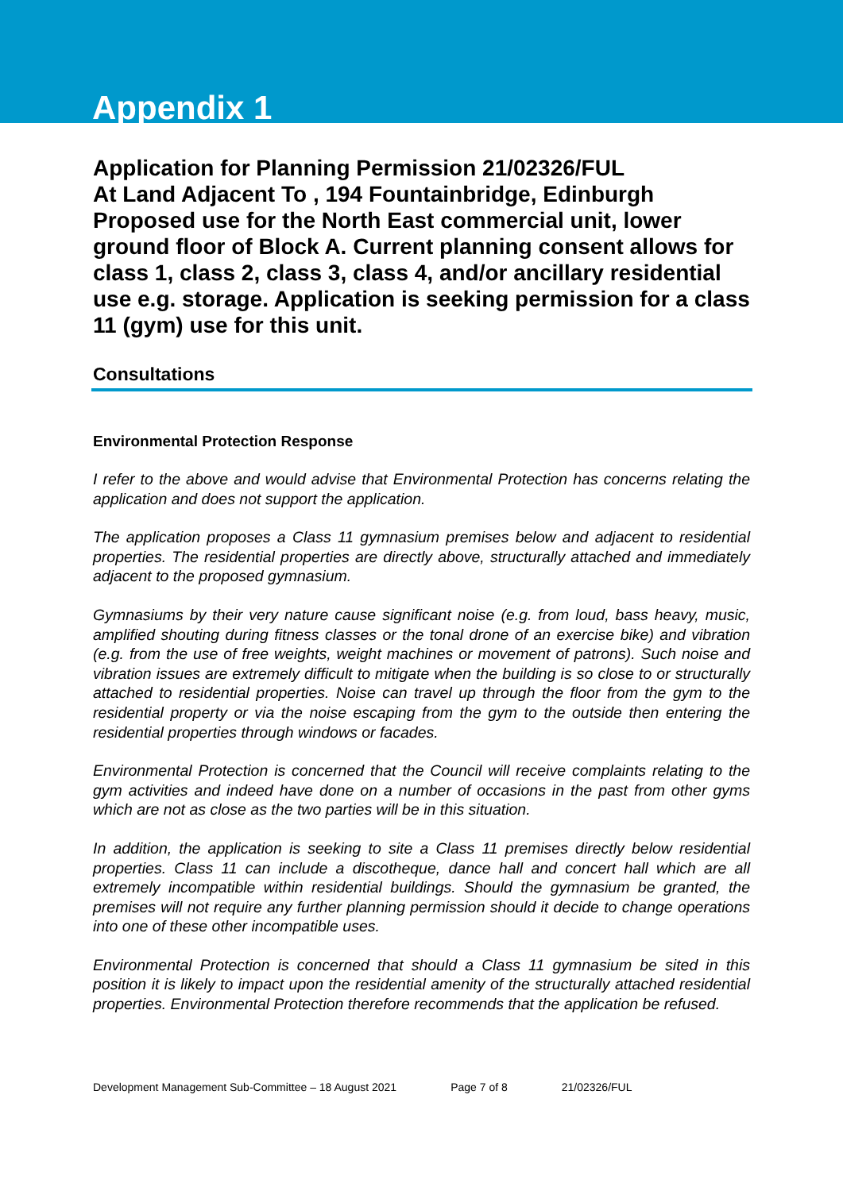Appendix 1
Application for Planning Permission 21/02326/FUL
At Land Adjacent To , 194 Fountainbridge, Edinburgh
Proposed use for the North East commercial unit, lower ground floor of Block A. Current planning consent allows for class 1, class 2, class 3, class 4, and/or ancillary residential use e.g. storage. Application is seeking permission for a class 11 (gym) use for this unit.
Consultations
Environmental Protection Response
I refer to the above and would advise that Environmental Protection has concerns relating the application and does not support the application.
The application proposes a Class 11 gymnasium premises below and adjacent to residential properties. The residential properties are directly above, structurally attached and immediately adjacent to the proposed gymnasium.
Gymnasiums by their very nature cause significant noise (e.g. from loud, bass heavy, music, amplified shouting during fitness classes or the tonal drone of an exercise bike) and vibration (e.g. from the use of free weights, weight machines or movement of patrons). Such noise and vibration issues are extremely difficult to mitigate when the building is so close to or structurally attached to residential properties. Noise can travel up through the floor from the gym to the residential property or via the noise escaping from the gym to the outside then entering the residential properties through windows or facades.
Environmental Protection is concerned that the Council will receive complaints relating to the gym activities and indeed have done on a number of occasions in the past from other gyms which are not as close as the two parties will be in this situation.
In addition, the application is seeking to site a Class 11 premises directly below residential properties. Class 11 can include a discotheque, dance hall and concert hall which are all extremely incompatible within residential buildings. Should the gymnasium be granted, the premises will not require any further planning permission should it decide to change operations into one of these other incompatible uses.
Environmental Protection is concerned that should a Class 11 gymnasium be sited in this position it is likely to impact upon the residential amenity of the structurally attached residential properties. Environmental Protection therefore recommends that the application be refused.
Development Management Sub-Committee – 18 August 2021 Page 7 of 8 21/02326/FUL